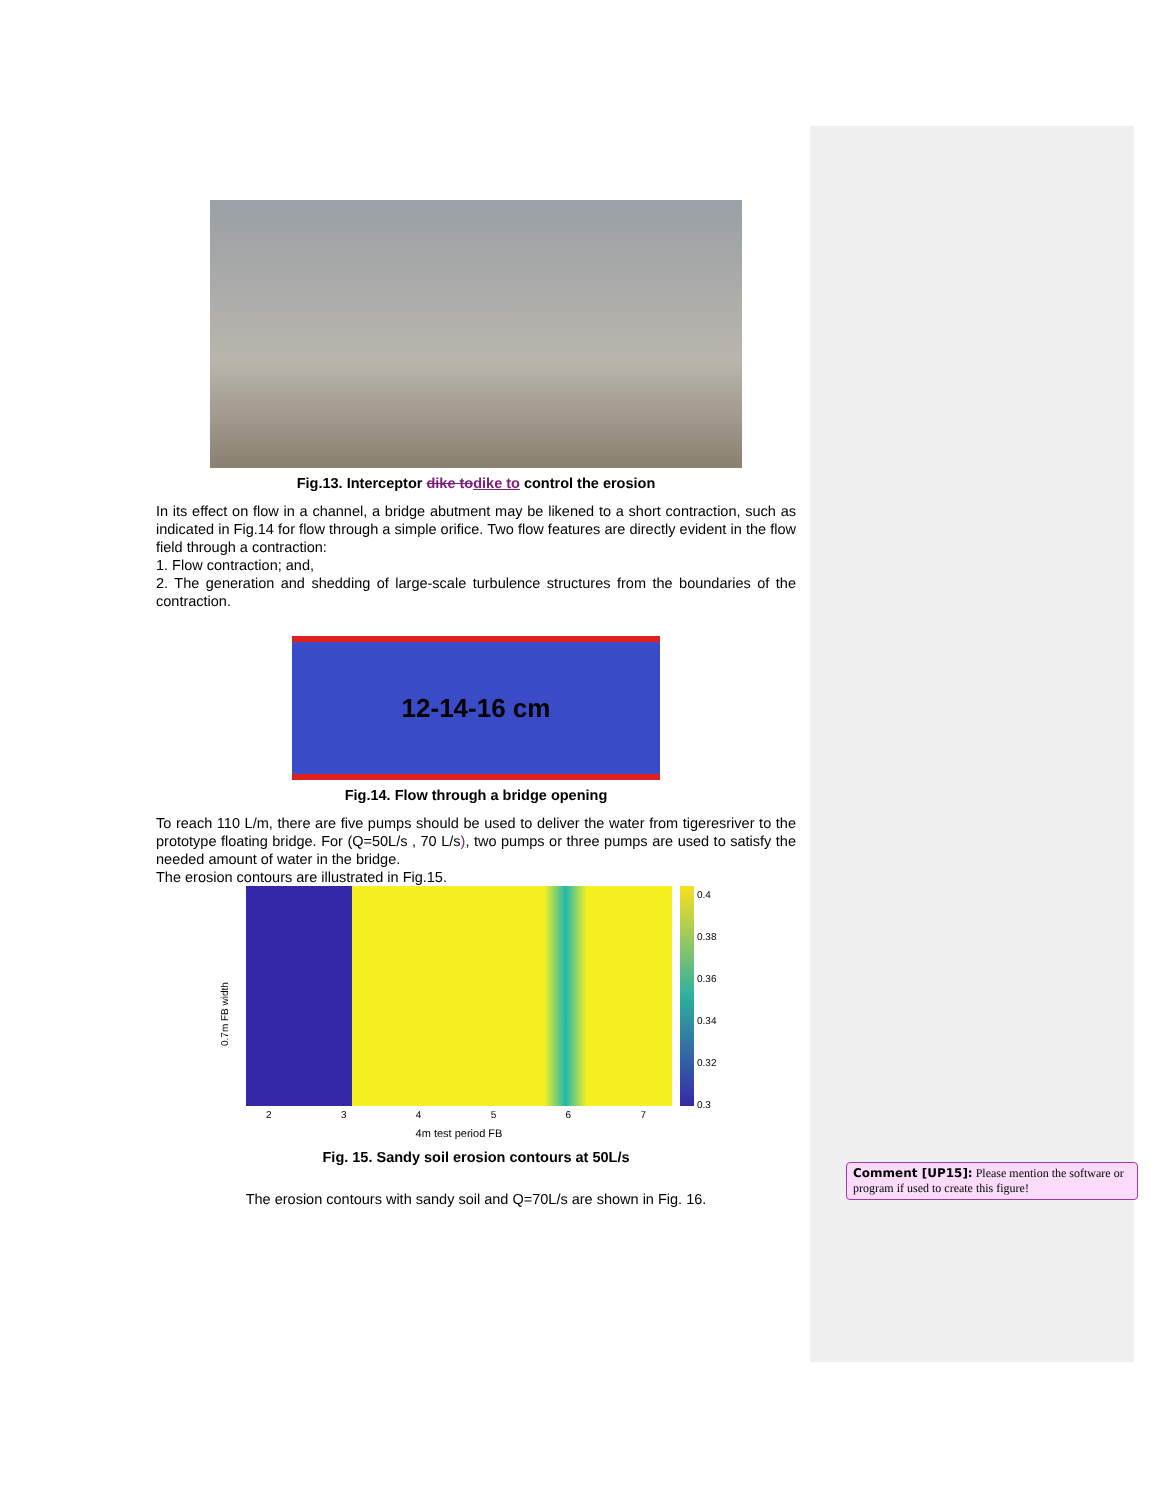Fig.13. Interceptor dike to dike to control the erosion
In its effect on flow in a channel, a bridge abutment may be likened to a short contraction, such as indicated in Fig.14 for flow through a simple orifice. Two flow features are directly evident in the flow field through a contraction:
1. Flow contraction; and,
2. The generation and shedding of large-scale turbulence structures from the boundaries of the contraction.
12-14-16 cm
Fig.14. Flow through a bridge opening
To reach 110 L/m, there are five pumps should be used to deliver the water from tigeresriver to the prototype floating bridge. For (Q=50L/s , 70 L/s), two pumps or three pumps are used to satisfy the needed amount of water in the bridge.
The erosion contours are illustrated in Fig.15.
0.7m FB width
2 3 4 5 6 7
4m test period FB
0.4
0.38
0.36
0.34
0.32
0.3
Fig. 15. Sandy soil erosion contours at 50L/s
The erosion contours with sandy soil and Q=70L/s are shown in Fig. 16.
Comment [UP15]: Please mention the software or program if used to create this figure!